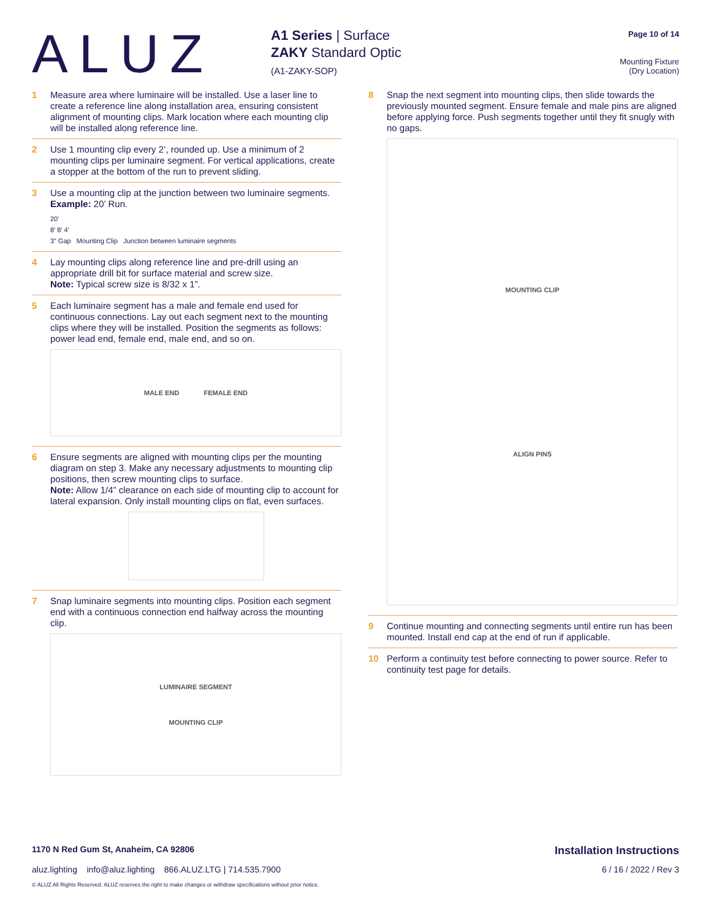ALUZ
A1 Series | Surface
ZAKY Standard Optic
(A1-ZAKY-SOP)
Page 10 of 14
Mounting Fixture
(Dry Location)
1 Measure area where luminaire will be installed. Use a laser line to create a reference line along installation area, ensuring consistent alignment of mounting clips. Mark location where each mounting clip will be installed along reference line.
2 Use 1 mounting clip every 2’, rounded up. Use a minimum of 2 mounting clips per luminaire segment. For vertical applications, create a stopper at the bottom of the run to prevent sliding.
3 Use a mounting clip at the junction between two luminaire segments. Example: 20’ Run.
20’
8’ 8’ 4’
3” Gap Mounting Clip Junction between luminaire segments
4 Lay mounting clips along reference line and pre-drill using an appropriate drill bit for surface material and screw size.
Note: Typical screw size is 8/32 x 1”.
5 Each luminaire segment has a male and female end used for continuous connections. Lay out each segment next to the mounting clips where they will be installed. Position the segments as follows: power lead end, female end, male end, and so on.
MALE END FEMALE END
6 Ensure segments are aligned with mounting clips per the mounting diagram on step 3. Make any necessary adjustments to mounting clip positions, then screw mounting clips to surface.
Note: Allow 1/4” clearance on each side of mounting clip to account for lateral expansion. Only install mounting clips on flat, even surfaces.
7 Snap luminaire segments into mounting clips. Position each segment end with a continuous connection end halfway across the mounting clip.
LUMINAIRE SEGMENT
MOUNTING CLIP
8 Snap the next segment into mounting clips, then slide towards the previously mounted segment. Ensure female and male pins are aligned before applying force. Push segments together until they fit snugly with no gaps.
MOUNTING CLIP
ALIGN PINS
9 Continue mounting and connecting segments until entire run has been mounted. Install end cap at the end of run if applicable.
10 Perform a continuity test before connecting to power source. Refer to continuity test page for details.
1170 N Red Gum St, Anaheim, CA 92806 Installation Instructions
aluz.lighting info@aluz.lighting 866.ALUZ.LTG | 714.535.7900 6 / 16 / 2022 / Rev 3
© ALUZ All Rights Reserved. ALUZ reserves the right to make changes or withdraw specifications without prior notice.